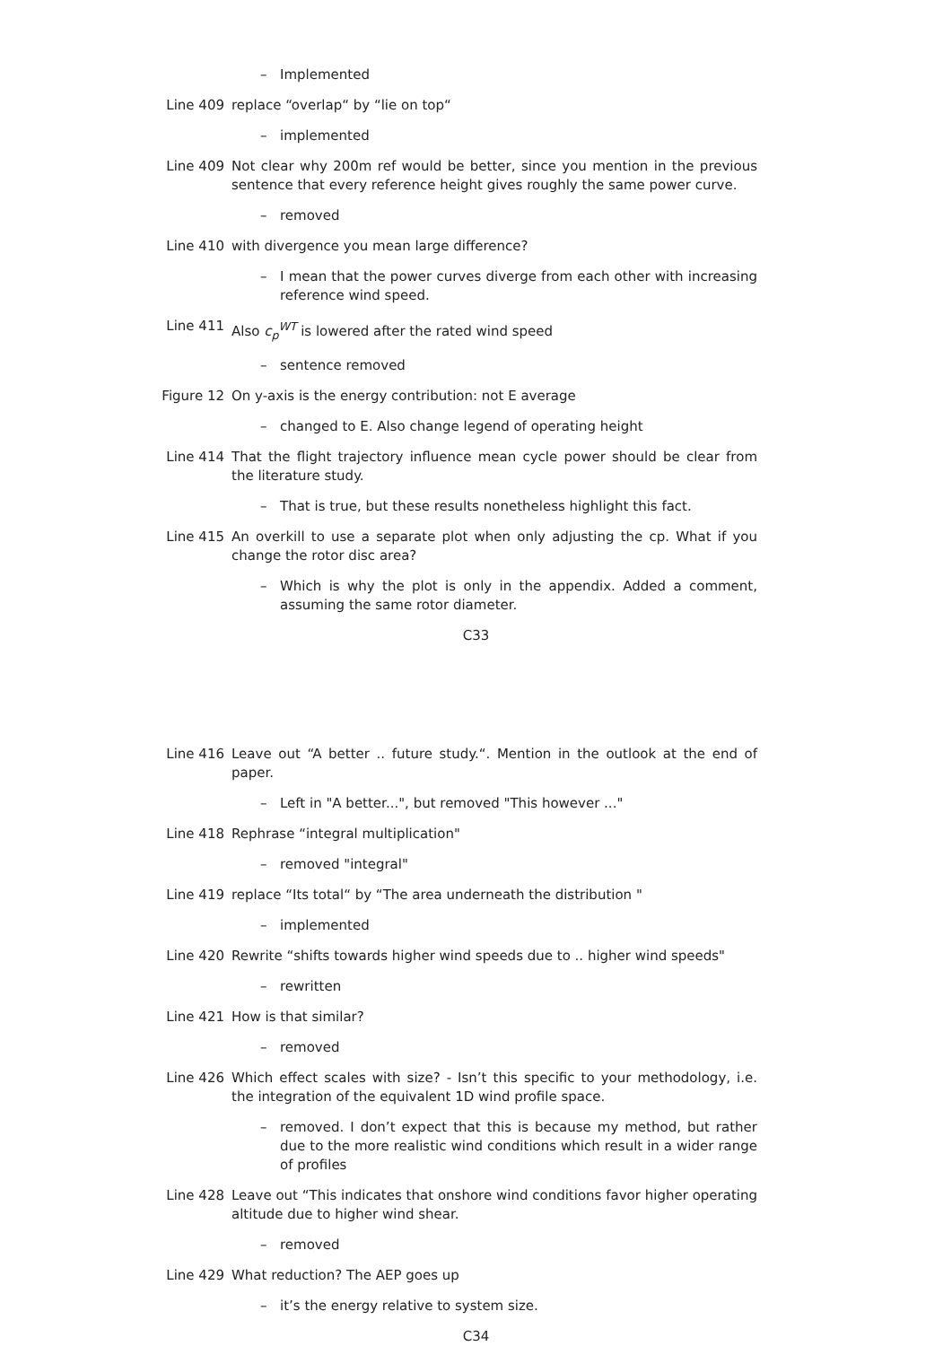– Implemented
Line 409 replace “overlap“ by “lie on top“
– implemented
Line 409 Not clear why 200m ref would be better, since you mention in the previous sentence that every reference height gives roughly the same power curve.
– removed
Line 410 with divergence you mean large difference?
– I mean that the power curves diverge from each other with increasing reference wind speed.
Line 411 Also c<sub>p</sub><sup>WT</sup> is lowered after the rated wind speed
– sentence removed
Figure 12 On y-axis is the energy contribution: not E average
– changed to E. Also change legend of operating height
Line 414 That the flight trajectory influence mean cycle power should be clear from the literature study.
– That is true, but these results nonetheless highlight this fact.
Line 415 An overkill to use a separate plot when only adjusting the cp. What if you change the rotor disc area?
– Which is why the plot is only in the appendix. Added a comment, assuming the same rotor diameter.
C33
Line 416 Leave out “A better .. future study.“. Mention in the outlook at the end of paper.
– Left in "A better...", but removed "This however ..."
Line 418 Rephrase “integral multiplication"
– removed "integral"
Line 419 replace “Its total“ by “The area underneath the distribution "
– implemented
Line 420 Rewrite “shifts towards higher wind speeds due to .. higher wind speeds"
– rewritten
Line 421 How is that similar?
– removed
Line 426 Which effect scales with size? - Isn’t this specific to your methodology, i.e. the integration of the equivalent 1D wind profile space.
– removed. I don’t expect that this is because my method, but rather due to the more realistic wind conditions which result in a wider range of profiles
Line 428 Leave out “This indicates that onshore wind conditions favor higher operating altitude due to higher wind shear.
– removed
Line 429 What reduction? The AEP goes up
– it’s the energy relative to system size.
C34